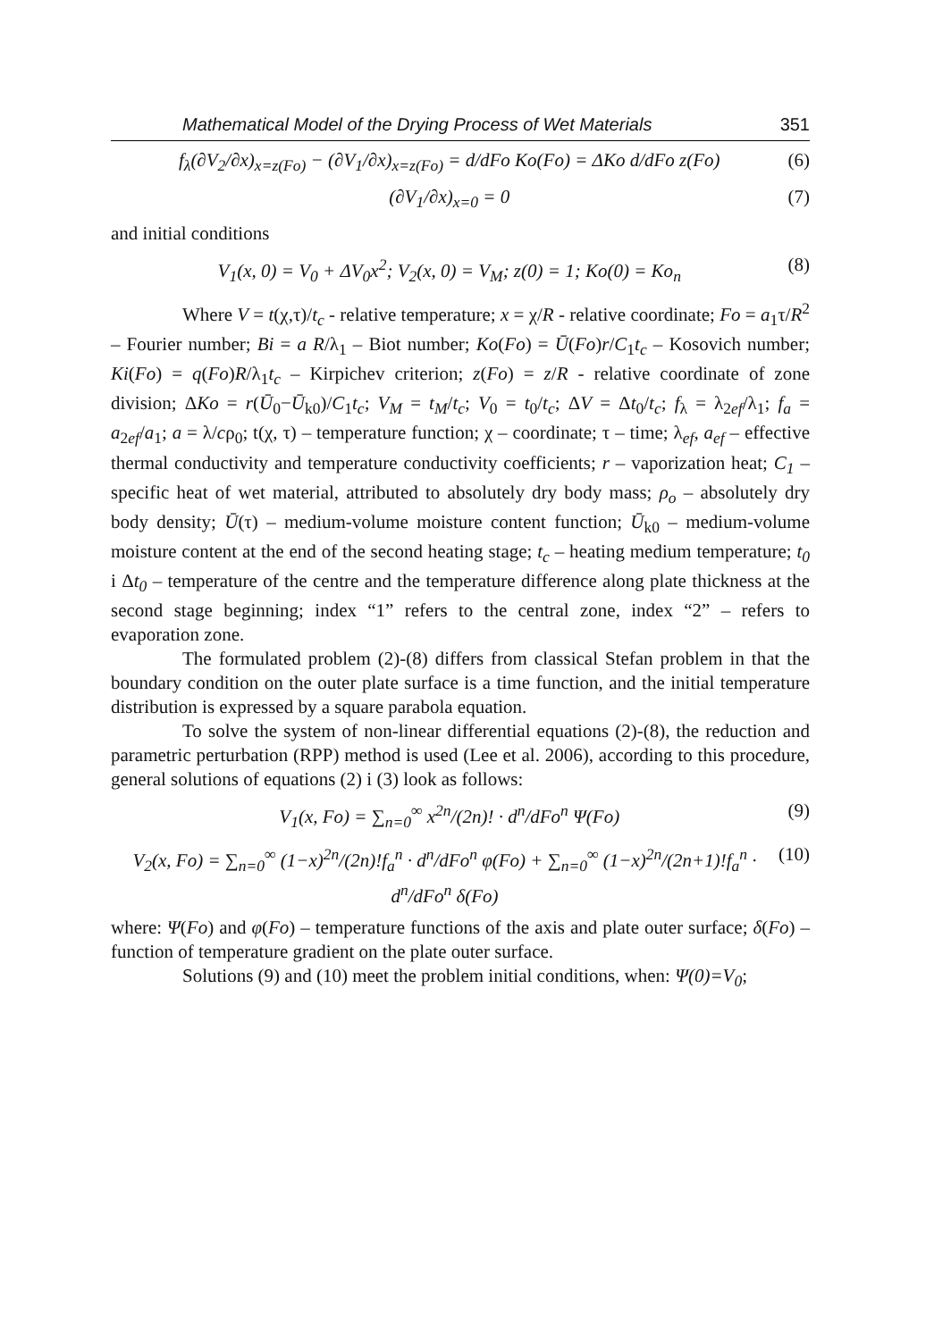Mathematical Model of the Drying Process of Wet Materials 351
f<sub>λ</sub>(∂V<sub>2</sub>/∂x)<sub>x=z(Fo)</sub> − (∂V<sub>1</sub>/∂x)<sub>x=z(Fo)</sub> = d/dFo Ko(Fo) = ΔKo d/dFo z(Fo) (6)
(∂V<sub>1</sub>/∂x)<sub>x=0</sub> = 0 (7)
and initial conditions
V<sub>1</sub>(x, 0) = V<sub>0</sub> + ΔV<sub>0</sub>x<sup>2</sup>; V<sub>2</sub>(x, 0) = V<sub>M</sub>; z(0) = 1; Ko(0) = Ko<sub>n</sub> (8)
Where V = t(χ,τ)/t<sub>c</sub> - relative temperature; x = χ/R - relative coordinate; Fo = a<sub>1</sub>τ/R<sup>2</sup> – Fourier number; Bi = a R/λ<sub>1</sub> – Biot number; Ko(Fo) = Ū(Fo)r/C<sub>1</sub>t<sub>c</sub> – Kosovich number; Ki(Fo) = q(Fo)R/λ<sub>1</sub>t<sub>c</sub> – Kirpichev criterion; z(Fo) = z/R - relative coordinate of zone division; ΔKo = r(Ū<sub>0</sub>−Ū<sub>k0</sub>)/C<sub>1</sub>t<sub>c</sub>; V<sub>M</sub> = t<sub>M</sub>/t<sub>c</sub>; V<sub>0</sub> = t<sub>0</sub>/t<sub>c</sub>; ΔV = Δt<sub>0</sub>/t<sub>c</sub>; f<sub>λ</sub> = λ<sub>2ef</sub>/λ<sub>1</sub>; f<sub>a</sub> = a<sub>2ef</sub>/a<sub>1</sub>; a = λ/cρ<sub>0</sub>; t(χ, τ) – temperature function; χ – coordinate; τ – time; λ<sub>ef</sub>, a<sub>ef</sub> – effective thermal conductivity and temperature conductivity coefficients; r – vaporization heat; C<sub>1</sub> – specific heat of wet material, attributed to absolutely dry body mass; ρ<sub>o</sub> – absolutely dry body density; Ū(τ) – medium-volume moisture content function; Ū<sub>k0</sub> – medium-volume moisture content at the end of the second heating stage; t<sub>c</sub> – heating medium temperature; t<sub>0</sub> i Δt<sub>0</sub> – temperature of the centre and the temperature difference along plate thickness at the second stage beginning; index “1” refers to the central zone, index “2” – refers to evaporation zone.
The formulated problem (2)-(8) differs from classical Stefan problem in that the boundary condition on the outer plate surface is a time function, and the initial temperature distribution is expressed by a square parabola equation.
To solve the system of non-linear differential equations (2)-(8), the reduction and parametric perturbation (RPP) method is used (Lee et al. 2006), according to this procedure, general solutions of equations (2) i (3) look as follows:
V<sub>1</sub>(x, Fo) = ∑<sub>n=0</sub><sup>∞</sup> x<sup>2n</sup>/(2n)! · d<sup>n</sup>/dFo<sup>n</sup> Ψ(Fo) (9)
V<sub>2</sub>(x, Fo) = ∑<sub>n=0</sub><sup>∞</sup> (1−x)<sup>2n</sup>/(2n)!f<sub>a</sub><sup>n</sup> · d<sup>n</sup>/dFo<sup>n</sup> φ(Fo) + ∑<sub>n=0</sub><sup>∞</sup> (1−x)<sup>2n</sup>/(2n+1)!f<sub>a</sub><sup>n</sup> · d<sup>n</sup>/dFo<sup>n</sup> δ(Fo) (10)
where: Ψ(Fo) and φ(Fo) – temperature functions of the axis and plate outer surface; δ(Fo) – function of temperature gradient on the plate outer surface.
Solutions (9) and (10) meet the problem initial conditions, when: Ψ(0)=V<sub>0</sub>;